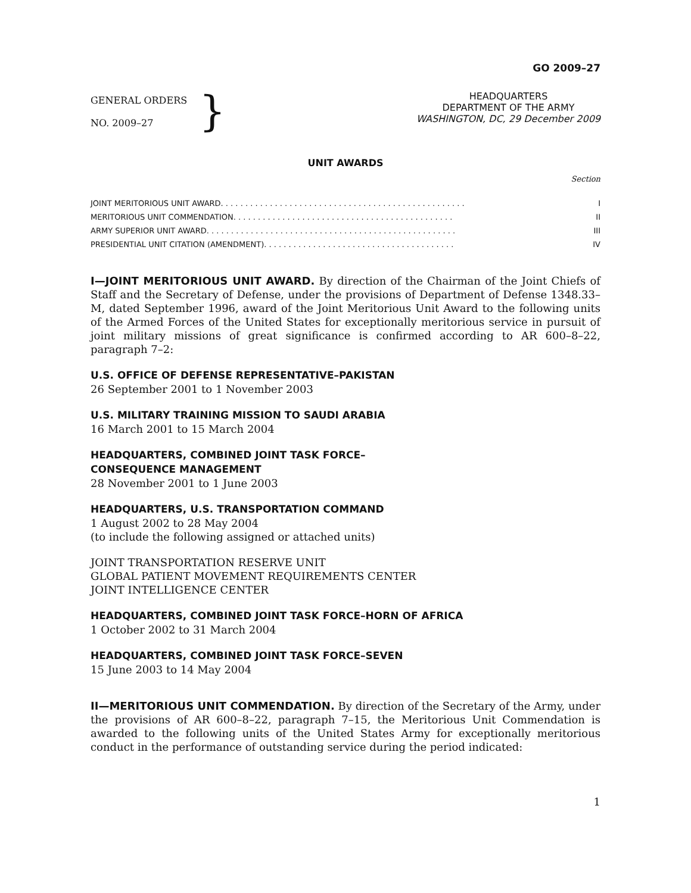GO 2009–27
GENERAL ORDERS
NO. 2009–27
}
HEADQUARTERS
DEPARTMENT OF THE ARMY
WASHINGTON, DC, 29 December 2009
UNIT AWARDS
Section
JOINT MERITORIOUS UNIT AWARD. . . . . . . . . . . . . . . . . . . . . . . . . . . . . . . . . . . . . . . . . . . . . . . . . . I
MERITORIOUS UNIT COMMENDATION. . . . . . . . . . . . . . . . . . . . . . . . . . . . . . . . . . . . . . . . . . . . . II
ARMY SUPERIOR UNIT AWARD. . . . . . . . . . . . . . . . . . . . . . . . . . . . . . . . . . . . . . . . . . . . . . . . . . . III
PRESIDENTIAL UNIT CITATION (AMENDMENT). . . . . . . . . . . . . . . . . . . . . . . . . . . . . . . . . . . . . . . IV
I—JOINT MERITORIOUS UNIT AWARD. By direction of the Chairman of the Joint Chiefs of Staff and the Secretary of Defense, under the provisions of Department of Defense 1348.33–M, dated September 1996, award of the Joint Meritorious Unit Award to the following units of the Armed Forces of the United States for exceptionally meritorious service in pursuit of joint military missions of great significance is confirmed according to AR 600–8–22, paragraph 7–2:
U.S. OFFICE OF DEFENSE REPRESENTATIVE–PAKISTAN
26 September 2001 to 1 November 2003
U.S. MILITARY TRAINING MISSION TO SAUDI ARABIA
16 March 2001 to 15 March 2004
HEADQUARTERS, COMBINED JOINT TASK FORCE–
CONSEQUENCE MANAGEMENT
28 November 2001 to 1 June 2003
HEADQUARTERS, U.S. TRANSPORTATION COMMAND
1 August 2002 to 28 May 2004
(to include the following assigned or attached units)
JOINT TRANSPORTATION RESERVE UNIT
GLOBAL PATIENT MOVEMENT REQUIREMENTS CENTER
JOINT INTELLIGENCE CENTER
HEADQUARTERS, COMBINED JOINT TASK FORCE–HORN OF AFRICA
1 October 2002 to 31 March 2004
HEADQUARTERS, COMBINED JOINT TASK FORCE–SEVEN
15 June 2003 to 14 May 2004
II—MERITORIOUS UNIT COMMENDATION. By direction of the Secretary of the Army, under the provisions of AR 600–8–22, paragraph 7–15, the Meritorious Unit Commendation is awarded to the following units of the United States Army for exceptionally meritorious conduct in the performance of outstanding service during the period indicated:
1